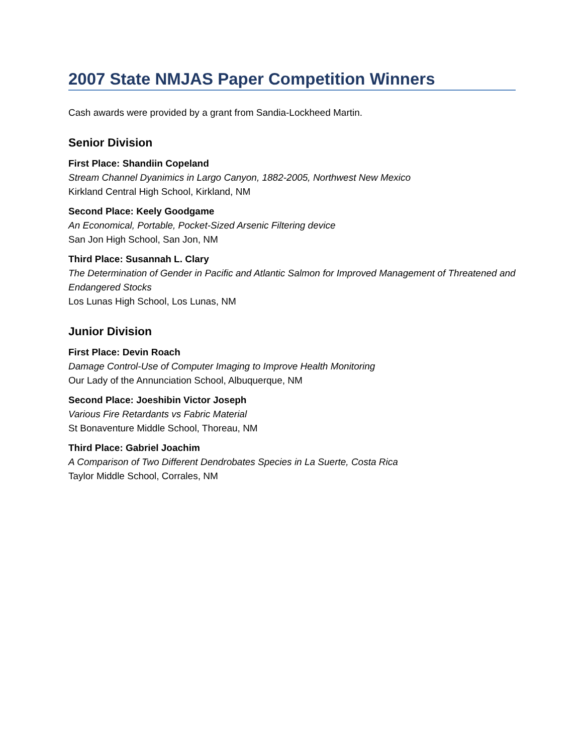2007 State NMJAS Paper Competition Winners
Cash awards were provided by a grant from Sandia-Lockheed Martin.
Senior Division
First Place: Shandiin Copeland
Stream Channel Dyanimics in Largo Canyon, 1882-2005, Northwest New Mexico
Kirkland Central High School, Kirkland, NM
Second Place: Keely Goodgame
An Economical, Portable, Pocket-Sized Arsenic Filtering device
San Jon High School, San Jon, NM
Third Place: Susannah L. Clary
The Determination of Gender in Pacific and Atlantic Salmon for Improved Management of Threatened and Endangered Stocks
Los Lunas High School, Los Lunas, NM
Junior Division
First Place: Devin Roach
Damage Control-Use of Computer Imaging to Improve Health Monitoring
Our Lady of the Annunciation School, Albuquerque, NM
Second Place: Joeshibin Victor Joseph
Various Fire Retardants vs Fabric Material
St Bonaventure Middle School, Thoreau, NM
Third Place: Gabriel Joachim
A Comparison of Two Different Dendrobates Species in La Suerte, Costa Rica
Taylor Middle School, Corrales, NM